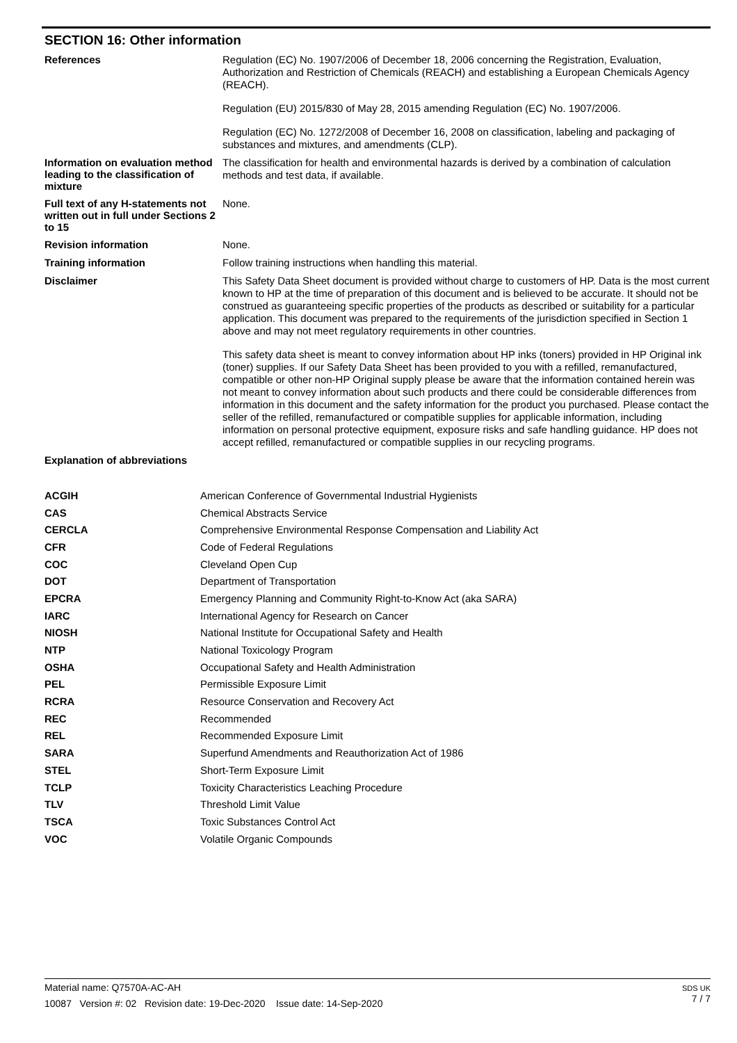SECTION 16: Other information
References
Regulation (EC) No. 1907/2006 of December 18, 2006 concerning the Registration, Evaluation, Authorization and Restriction of Chemicals (REACH) and establishing a European Chemicals Agency (REACH).
Regulation (EU) 2015/830 of May 28, 2015 amending Regulation (EC) No. 1907/2006.
Regulation (EC) No. 1272/2008 of December 16, 2008 on classification, labeling and packaging of substances and mixtures, and amendments (CLP).
Information on evaluation method leading to the classification of mixture
The classification for health and environmental hazards is derived by a combination of calculation methods and test data, if available.
Full text of any H-statements not written out in full under Sections 2 to 15
None.
Revision information
None.
Training information
Follow training instructions when handling this material.
Disclaimer
This Safety Data Sheet document is provided without charge to customers of HP. Data is the most current known to HP at the time of preparation of this document and is believed to be accurate. It should not be construed as guaranteeing specific properties of the products as described or suitability for a particular application. This document was prepared to the requirements of the jurisdiction specified in Section 1 above and may not meet regulatory requirements in other countries.
This safety data sheet is meant to convey information about HP inks (toners) provided in HP Original ink (toner) supplies. If our Safety Data Sheet has been provided to you with a refilled, remanufactured, compatible or other non-HP Original supply please be aware that the information contained herein was not meant to convey information about such products and there could be considerable differences from information in this document and the safety information for the product you purchased. Please contact the seller of the refilled, remanufactured or compatible supplies for applicable information, including information on personal protective equipment, exposure risks and safe handling guidance. HP does not accept refilled, remanufactured or compatible supplies in our recycling programs.
Explanation of abbreviations
| ACGIH | American Conference of Governmental Industrial Hygienists |
| CAS | Chemical Abstracts Service |
| CERCLA | Comprehensive Environmental Response Compensation and Liability Act |
| CFR | Code of Federal Regulations |
| COC | Cleveland Open Cup |
| DOT | Department of Transportation |
| EPCRA | Emergency Planning and Community Right-to-Know Act (aka SARA) |
| IARC | International Agency for Research on Cancer |
| NIOSH | National Institute for Occupational Safety and Health |
| NTP | National Toxicology Program |
| OSHA | Occupational Safety and Health Administration |
| PEL | Permissible Exposure Limit |
| RCRA | Resource Conservation and Recovery Act |
| REC | Recommended |
| REL | Recommended Exposure Limit |
| SARA | Superfund Amendments and Reauthorization Act of 1986 |
| STEL | Short-Term Exposure Limit |
| TCLP | Toxicity Characteristics Leaching Procedure |
| TLV | Threshold Limit Value |
| TSCA | Toxic Substances Control Act |
| VOC | Volatile Organic Compounds |
Material name: Q7570A-AC-AH
10087 Version #: 02 Revision date: 19-Dec-2020 Issue date: 14-Sep-2020
SDS UK
7 / 7